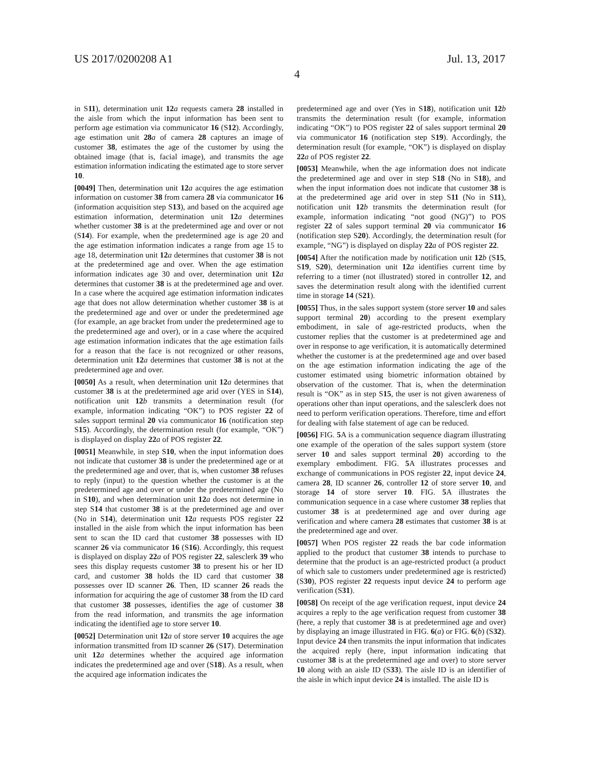US 2017/0200208 A1 Jul. 13, 2017
4
in S11), determination unit 12 a requests camera 28 installed in the aisle from which the input information has been sent to perform age estimation via communicator 16 (S12). Accordingly, age estimation unit 28 a of camera 28 captures an image of customer 38, estimates the age of the customer by using the obtained image (that is, facial image), and transmits the age estimation information indicating the estimated age to store server 10.
[0049] Then, determination unit 12 a acquires the age estimation information on customer 38 from camera 28 via communicator 16 (information acquisition step S13), and based on the acquired age estimation information, determination unit 12 a determines whether customer 38 is at the predetermined age and over or not (S14). For example, when the predetermined age is age 20 and the age estimation information indicates a range from age 15 to age 18, determination unit 12 a determines that customer 38 is not at the predetermined age and over. When the age estimation information indicates age 30 and over, determination unit 12 a determines that customer 38 is at the predetermined age and over. In a case where the acquired age estimation information indicates age that does not allow determination whether customer 38 is at the predetermined age and over or under the predetermined age (for example, an age bracket from under the predetermined age to the predetermined age and over), or in a case where the acquired age estimation information indicates that the age estimation fails for a reason that the face is not recognized or other reasons, determination unit 12 a determines that customer 38 is not at the predetermined age and over.
[0050] As a result, when determination unit 12 a determines that customer 38 is at the predetermined age arid over (YES in S14), notification unit 12 b transmits a determination result (for example, information indicating “OK”) to POS register 22 of sales support terminal 20 via communicator 16 (notification step S15). Accordingly, the determination result (for example, “OK”) is displayed on display 22 a of POS register 22.
[0051] Meanwhile, in step S10, when the input information does not indicate that customer 38 is under the predetermined age or at the predetermined age and over, that is, when customer 38 refuses to reply (input) to the question whether the customer is at the predetermined age and over or under the predetermined age (No in S10), and when determination unit 12 a does not determine in step S14 that customer 38 is at the predetermined age and over (No in S14), determination unit 12 a requests POS register 22 installed in the aisle from which the input information has been sent to scan the ID card that customer 38 possesses with ID scanner 26 via communicator 16 (S16). Accordingly, this request is displayed on display 22 a of POS register 22, salesclerk 39 who sees this display requests customer 38 to present his or her ID card, and customer 38 holds the ID card that customer 38 possesses over ID scanner 26. Then, ID scanner 26 reads the information for acquiring the age of customer 38 from the ID card that customer 38 possesses, identifies the age of customer 38 from the read information, and transmits the age information indicating the identified age to store server 10.
[0052] Determination unit 12 a of store server 10 acquires the age information transmitted from ID scanner 26 (S17). Determination unit 12 a determines whether the acquired age information indicates the predetermined age and over (S18). As a result, when the acquired age information indicates the
predetermined age and over (Yes in S18), notification unit 12 b transmits the determination result (for example, information indicating “OK”) to POS register 22 of sales support terminal 20 via communicator 16 (notification step S19). Accordingly, the determination result (for example, “OK”) is displayed on display 22 a of POS register 22.
[0053] Meanwhile, when the age information does not indicate the predetermined age and over in step S18 (No in S18), and when the input information does not indicate that customer 38 is at the predetermined age arid over in step S11 (No in S11), notification unit 12 b transmits the determination result (for example, information indicating “not good (NG)”) to POS register 22 of sales support terminal 20 via communicator 16 (notification step S20). Accordingly, the determination result (for example, “NG”) is displayed on display 22 a of POS register 22.
[0054] After the notification made by notification unit 12 b (S15, S19, S20), determination unit 12 a identifies current time by referring to a timer (not illustrated) stored in controller 12, and saves the determination result along with the identified current time in storage 14 (S21).
[0055] Thus, in the sales support system (store server 10 and sales support terminal 20) according to the present exemplary embodiment, in sale of age-restricted products, when the customer replies that the customer is at predetermined age and over in response to age verification, it is automatically determined whether the customer is at the predetermined age and over based on the age estimation information indicating the age of the customer estimated using biometric information obtained by observation of the customer. That is, when the determination result is “OK” as in step S15, the user is not given awareness of operations other than input operations, and the salesclerk does not need to perform verification operations. Therefore, time and effort for dealing with false statement of age can be reduced.
[0056] FIG. 5 A is a communication sequence diagram illustrating one example of the operation of the sales support system (store server 10 and sales support terminal 20) according to the exemplary embodiment. FIG. 5 A illustrates processes and exchange of communications in POS register 22, input device 24, camera 28, ID scanner 26, controller 12 of store server 10, and storage 14 of store server 10. FIG. 5 A illustrates the communication sequence in a case where customer 38 replies that customer 38 is at predetermined age and over during age verification and where camera 28 estimates that customer 38 is at the predetermined age and over.
[0057] When POS register 22 reads the bar code information applied to the product that customer 38 intends to purchase to determine that the product is an age-restricted product (a product of which sale to customers under predetermined age is restricted) (S30), POS register 22 requests input device 24 to perform age verification (S31).
[0058] On receipt of the age verification request, input device 24 acquires a reply to the age verification request from customer 38 (here, a reply that customer 38 is at predetermined age and over) by displaying an image illustrated in FIG. 6(a) or FIG. 6(b) (S32). Input device 24 then transmits the input information that indicates the acquired reply (here, input information indicating that customer 38 is at the predetermined age and over) to store server 10 along with an aisle ID (S33). The aisle ID is an identifier of the aisle in which input device 24 is installed. The aisle ID is